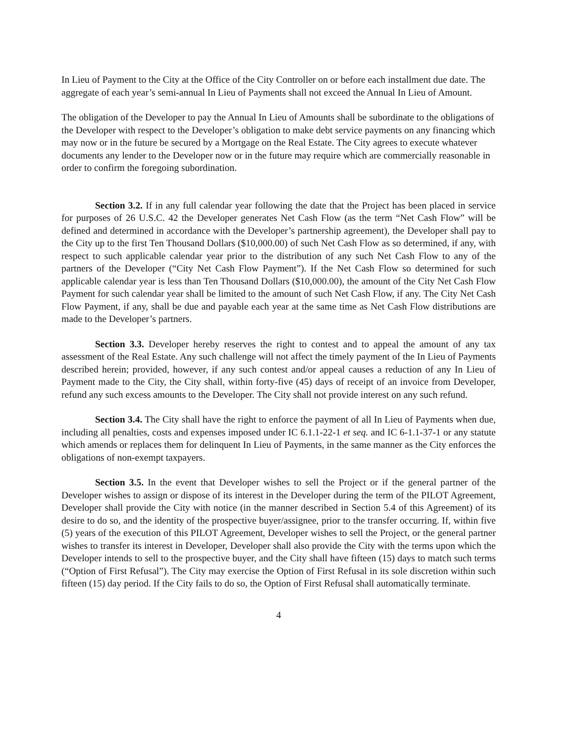In Lieu of Payment to the City at the Office of the City Controller on or before each installment due date. The aggregate of each year’s semi-annual In Lieu of Payments shall not exceed the Annual In Lieu of Amount.
The obligation of the Developer to pay the Annual In Lieu of Amounts shall be subordinate to the obligations of the Developer with respect to the Developer’s obligation to make debt service payments on any financing which may now or in the future be secured by a Mortgage on the Real Estate. The City agrees to execute whatever documents any lender to the Developer now or in the future may require which are commercially reasonable in order to confirm the foregoing subordination.
Section 3.2. If in any full calendar year following the date that the Project has been placed in service for purposes of 26 U.S.C. 42 the Developer generates Net Cash Flow (as the term “Net Cash Flow” will be defined and determined in accordance with the Developer’s partnership agreement), the Developer shall pay to the City up to the first Ten Thousand Dollars ($10,000.00) of such Net Cash Flow as so determined, if any, with respect to such applicable calendar year prior to the distribution of any such Net Cash Flow to any of the partners of the Developer (“City Net Cash Flow Payment”). If the Net Cash Flow so determined for such applicable calendar year is less than Ten Thousand Dollars ($10,000.00), the amount of the City Net Cash Flow Payment for such calendar year shall be limited to the amount of such Net Cash Flow, if any. The City Net Cash Flow Payment, if any, shall be due and payable each year at the same time as Net Cash Flow distributions are made to the Developer’s partners.
Section 3.3. Developer hereby reserves the right to contest and to appeal the amount of any tax assessment of the Real Estate. Any such challenge will not affect the timely payment of the In Lieu of Payments described herein; provided, however, if any such contest and/or appeal causes a reduction of any In Lieu of Payment made to the City, the City shall, within forty-five (45) days of receipt of an invoice from Developer, refund any such excess amounts to the Developer. The City shall not provide interest on any such refund.
Section 3.4. The City shall have the right to enforce the payment of all In Lieu of Payments when due, including all penalties, costs and expenses imposed under IC 6.1.1-22-1 et seq. and IC 6-1.1-37-1 or any statute which amends or replaces them for delinquent In Lieu of Payments, in the same manner as the City enforces the obligations of non-exempt taxpayers.
Section 3.5. In the event that Developer wishes to sell the Project or if the general partner of the Developer wishes to assign or dispose of its interest in the Developer during the term of the PILOT Agreement, Developer shall provide the City with notice (in the manner described in Section 5.4 of this Agreement) of its desire to do so, and the identity of the prospective buyer/assignee, prior to the transfer occurring. If, within five (5) years of the execution of this PILOT Agreement, Developer wishes to sell the Project, or the general partner wishes to transfer its interest in Developer, Developer shall also provide the City with the terms upon which the Developer intends to sell to the prospective buyer, and the City shall have fifteen (15) days to match such terms (“Option of First Refusal”). The City may exercise the Option of First Refusal in its sole discretion within such fifteen (15) day period. If the City fails to do so, the Option of First Refusal shall automatically terminate.
4